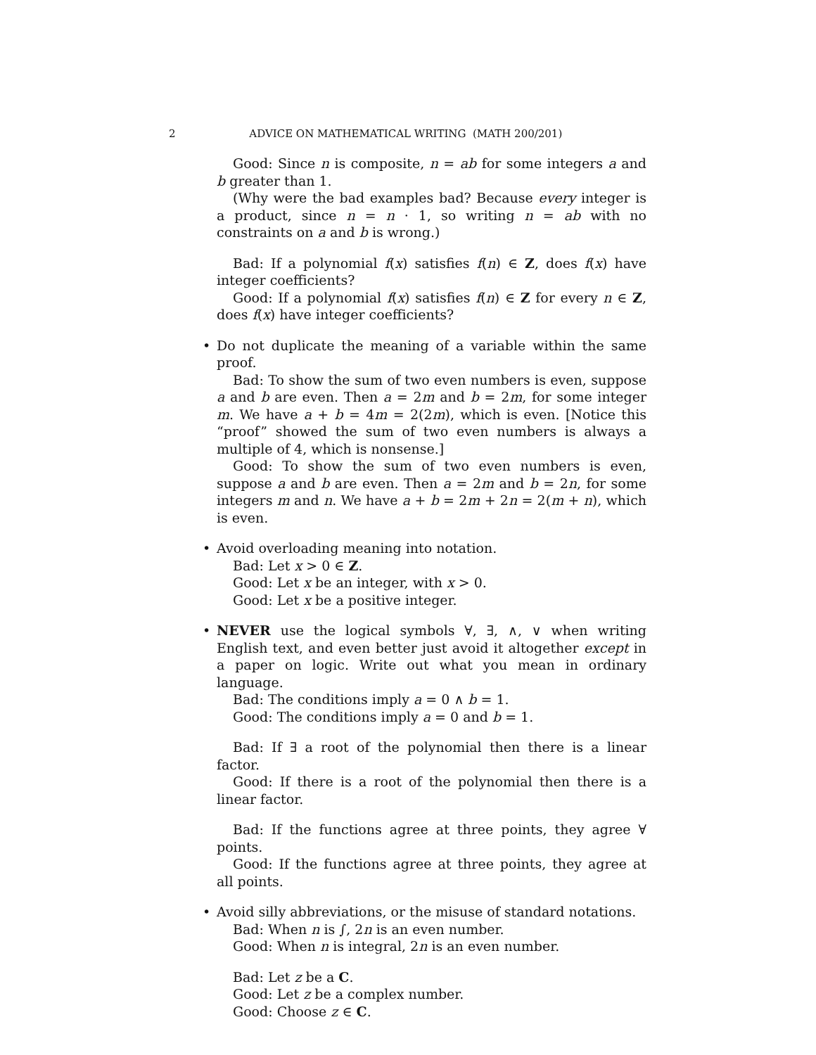2 ADVICE ON MATHEMATICAL WRITING (MATH 200/201)
Good: Since n is composite, n = ab for some integers a and b greater than 1.
(Why were the bad examples bad? Because every integer is a product, since n = n · 1, so writing n = ab with no constraints on a and b is wrong.)
Bad: If a polynomial f(x) satisfies f(n) ∈ Z, does f(x) have integer coefficients?
Good: If a polynomial f(x) satisfies f(n) ∈ Z for every n ∈ Z, does f(x) have integer coefficients?
•
Do not duplicate the meaning of a variable within the same proof.
Bad: To show the sum of two even numbers is even, suppose a and b are even. Then a = 2m and b = 2m, for some integer m. We have a + b = 4m = 2(2m), which is even. [Notice this “proof” showed the sum of two even numbers is always a multiple of 4, which is nonsense.]
Good: To show the sum of two even numbers is even, suppose a and b are even. Then a = 2m and b = 2n, for some integers m and n. We have a + b = 2m + 2n = 2(m + n), which is even.
•
Avoid overloading meaning into notation.
Bad: Let x > 0 ∈ Z.
Good: Let x be an integer, with x > 0.
Good: Let x be a positive integer.
•
NEVER use the logical symbols ∀, ∃, ∧, ∨ when writing English text, and even better just avoid it altogether except in a paper on logic. Write out what you mean in ordinary language.
Bad: The conditions imply a = 0 ∧ b = 1.
Good: The conditions imply a = 0 and b = 1.
Bad: If ∃ a root of the polynomial then there is a linear factor.
Good: If there is a root of the polynomial then there is a linear factor.
Bad: If the functions agree at three points, they agree ∀ points.
Good: If the functions agree at three points, they agree at all points.
•
Avoid silly abbreviations, or the misuse of standard notations.
Bad: When n is ∫, 2n is an even number.
Good: When n is integral, 2n is an even number.
Bad: Let z be a C.
Good: Let z be a complex number.
Good: Choose z ∈ C.